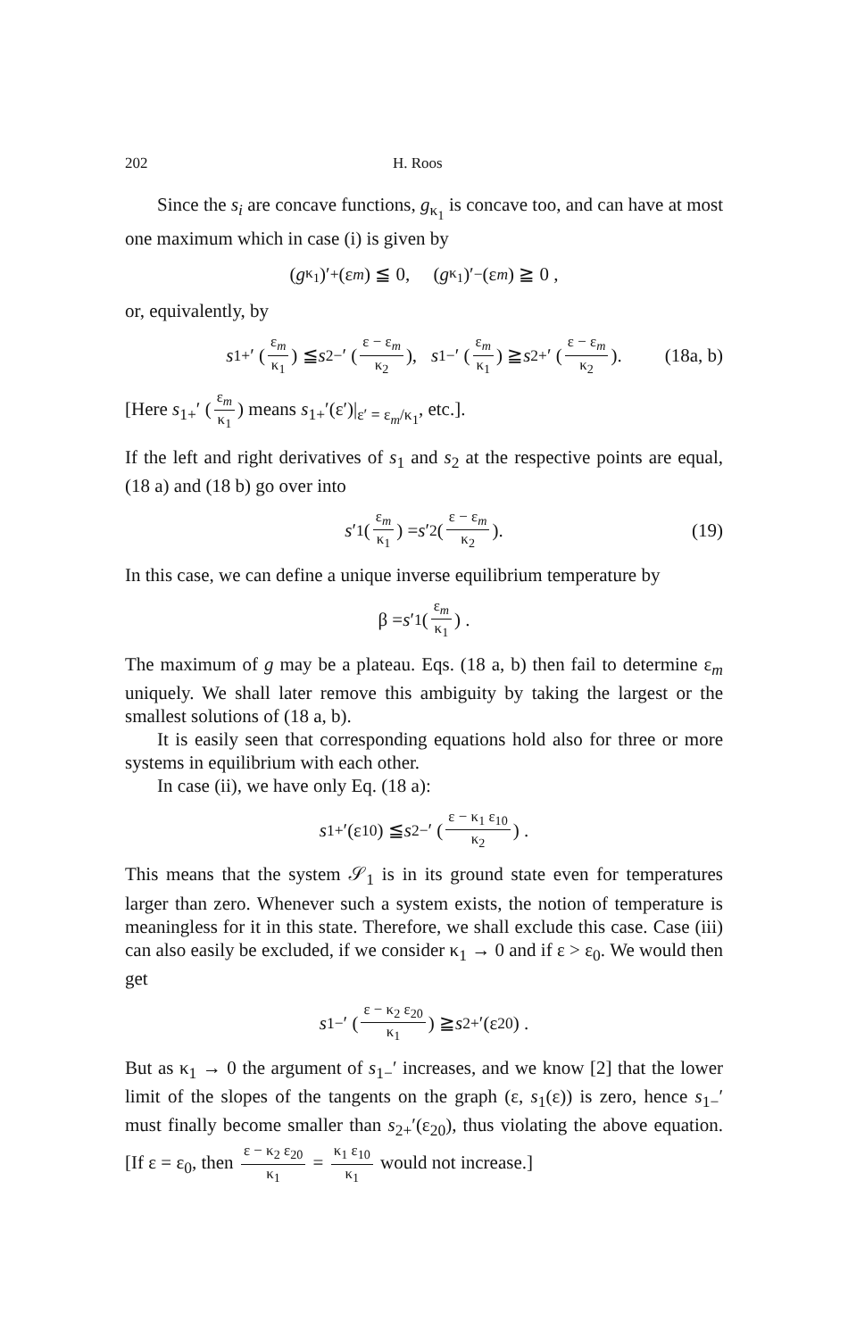202 H. Roos
Since the s<sub>i</sub> are concave functions, g<sub>κ<sub>1</sub></sub> is concave too, and can have at most one maximum which in case (i) is given by
(g<sub>κ<sub>1</sub></sub>)′<sub>+</sub> (ε<sub>m</sub>) ≦ 0, (g<sub>κ<sub>1</sub></sub>)′<sub>−</sub> (ε<sub>m</sub>) ≧ 0 ,
or, equivalently, by
s<sub>1+</sub>′ (ε<sub>m</sub> κ<sub>1</sub>) ≦ s<sub>2−</sub>′ (ε − ε<sub>m</sub> κ<sub>2</sub>), s<sub>1−</sub>′ (ε<sub>m</sub> κ<sub>1</sub>) ≧ s<sub>2+</sub>′ (ε − ε<sub>m</sub> κ<sub>2</sub>). (18a, b)
[Here s<sub>1+</sub>′ (ε<sub>m</sub> κ<sub>1</sub>) means s<sub>1+</sub>′(ε′)|<sub>ε′ = ε<sub>m</sub>/κ<sub>1</sub></sub>, etc.].
If the left and right derivatives of s<sub>1</sub> and s<sub>2</sub> at the respective points are equal, (18 a) and (18 b) go over into
s ′<sub>1</sub> (ε<sub>m</sub> κ<sub>1</sub>) = s ′<sub>2</sub> (ε − ε<sub>m</sub> κ<sub>2</sub>). (19)
In this case, we can define a unique inverse equilibrium temperature by
β = s ′<sub>1</sub> (ε<sub>m</sub> κ<sub>1</sub>) .
The maximum of g may be a plateau. Eqs. (18 a, b) then fail to determine ε<sub>m</sub> uniquely. We shall later remove this ambiguity by taking the largest or the smallest solutions of (18 a, b).
It is easily seen that corresponding equations hold also for three or more systems in equilibrium with each other.
In case (ii), we have only Eq. (18 a):
s<sub>1+</sub>′(ε<sub>10</sub>) ≦ s<sub>2−</sub>′ (ε − κ<sub>1</sub> ε<sub>10</sub> κ<sub>2</sub>) .
This means that the system 𝒮<sub>1</sub> is in its ground state even for temperatures larger than zero. Whenever such a system exists, the notion of temperature is meaningless for it in this state. Therefore, we shall exclude this case. Case (iii) can also easily be excluded, if we consider κ<sub>1</sub> → 0 and if ε > ε<sub>0</sub>. We would then get
s<sub>1−</sub>′ (ε − κ<sub>2</sub> ε<sub>20</sub> κ<sub>1</sub>) ≧ s<sub>2+</sub>′(ε<sub>20</sub>) .
But as κ<sub>1</sub> → 0 the argument of s<sub>1−</sub>′ increases, and we know [2] that the lower limit of the slopes of the tangents on the graph (ε, s<sub>1</sub>(ε)) is zero, hence s<sub>1−</sub>′ must finally become smaller than s<sub>2+</sub>′(ε<sub>20</sub>), thus violating the above equation. [If ε = ε<sub>0</sub>, then ε − κ<sub>2</sub> ε<sub>20</sub> κ<sub>1</sub> = κ<sub>1</sub> ε<sub>10</sub> κ<sub>1</sub> would not increase.]